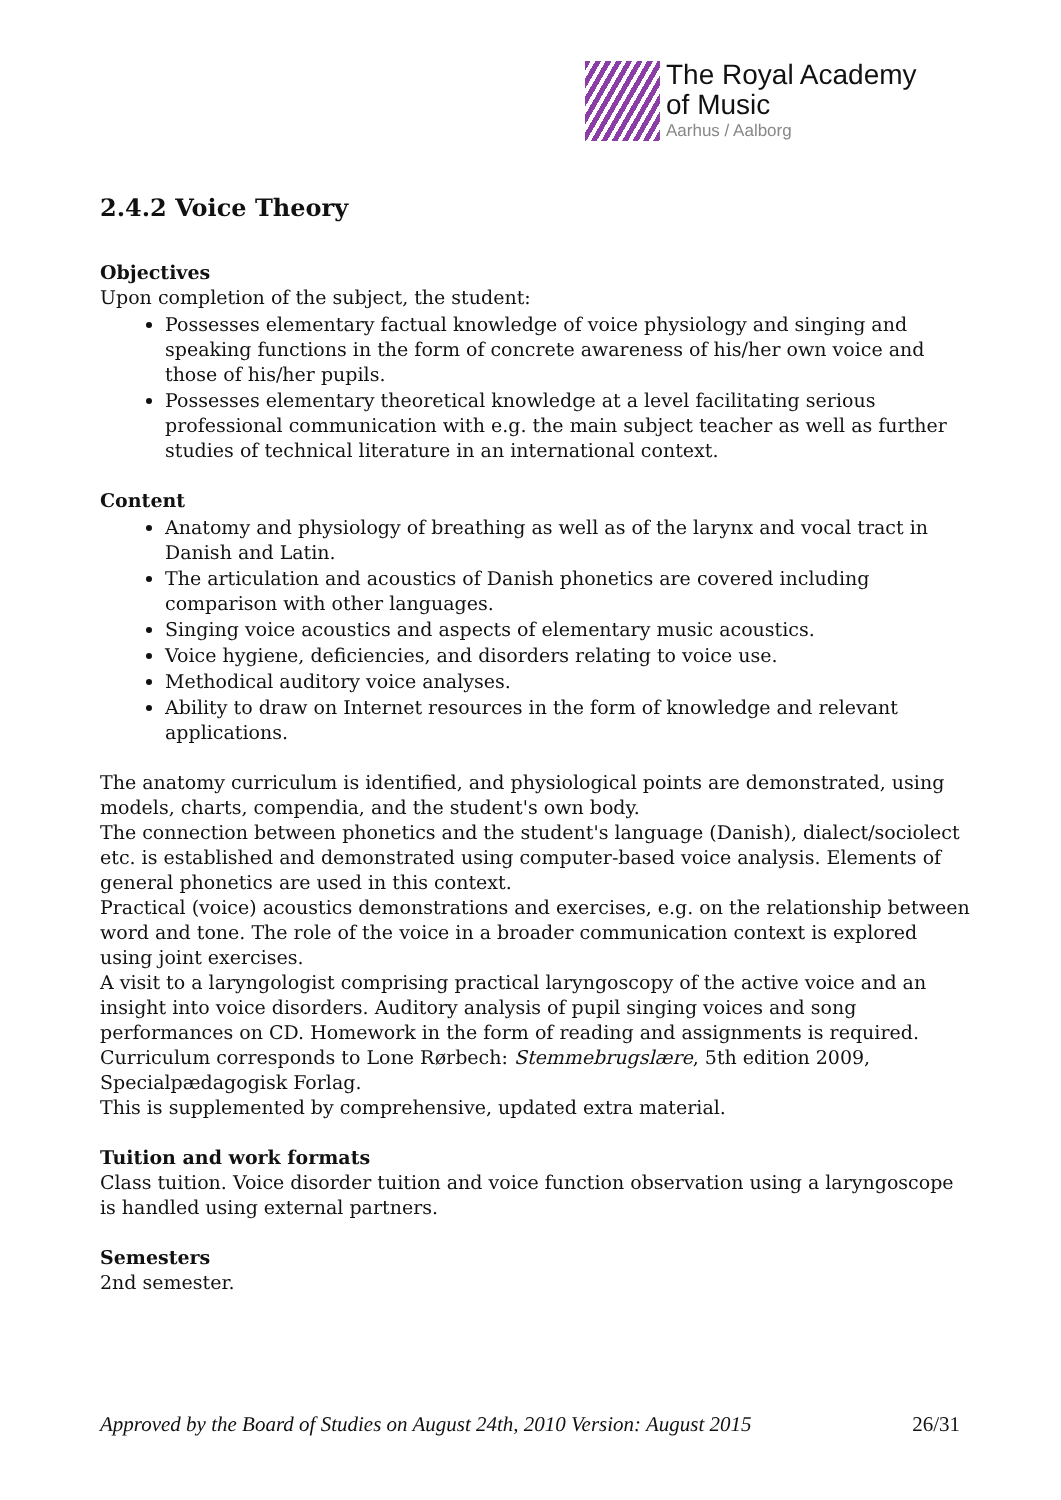The Royal Academy
of Music
Aarhus / Aalborg
2.4.2 Voice Theory
Objectives
Upon completion of the subject, the student:
Possesses elementary factual knowledge of voice physiology and singing and speaking functions in the form of concrete awareness of his/her own voice and those of his/her pupils.
Possesses elementary theoretical knowledge at a level facilitating serious professional communication with e.g. the main subject teacher as well as further studies of technical literature in an international context.
Content
Anatomy and physiology of breathing as well as of the larynx and vocal tract in Danish and Latin.
The articulation and acoustics of Danish phonetics are covered including comparison with other languages.
Singing voice acoustics and aspects of elementary music acoustics.
Voice hygiene, deficiencies, and disorders relating to voice use.
Methodical auditory voice analyses.
Ability to draw on Internet resources in the form of knowledge and relevant applications.
The anatomy curriculum is identified, and physiological points are demonstrated, using models, charts, compendia, and the student's own body.
The connection between phonetics and the student's language (Danish), dialect/sociolect etc. is established and demonstrated using computer-based voice analysis. Elements of general phonetics are used in this context.
Practical (voice) acoustics demonstrations and exercises, e.g. on the relationship between word and tone. The role of the voice in a broader communication context is explored using joint exercises.
A visit to a laryngologist comprising practical laryngoscopy of the active voice and an insight into voice disorders. Auditory analysis of pupil singing voices and song performances on CD. Homework in the form of reading and assignments is required.
Curriculum corresponds to Lone Rørbech: Stemmebrugslære, 5th edition 2009, Specialpædagogisk Forlag.
This is supplemented by comprehensive, updated extra material.
Tuition and work formats
Class tuition. Voice disorder tuition and voice function observation using a laryngoscope is handled using external partners.
Semesters
2nd semester.
Approved by the Board of Studies on August 24th, 2010 Version: August 2015 26/31